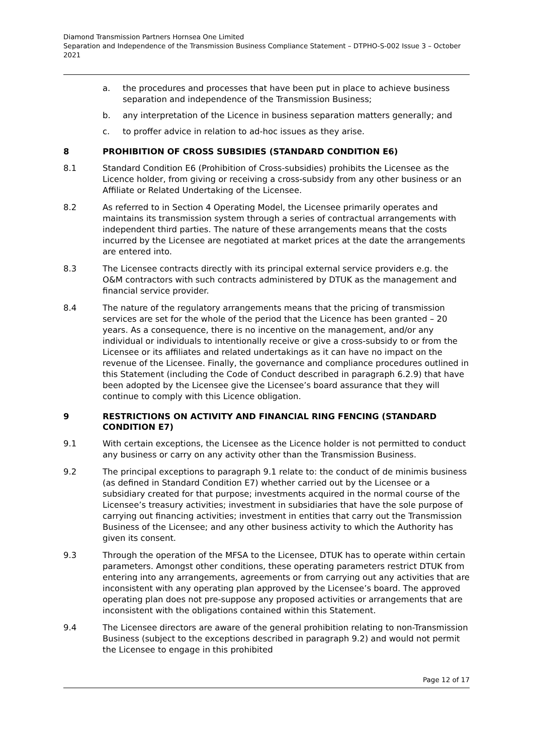Diamond Transmission Partners Hornsea One Limited
Separation and Independence of the Transmission Business Compliance Statement – DTPHO-S-002 Issue 3 – October 2021
a. the procedures and processes that have been put in place to achieve business separation and independence of the Transmission Business;
b. any interpretation of the Licence in business separation matters generally; and
c. to proffer advice in relation to ad-hoc issues as they arise.
8 PROHIBITION OF CROSS SUBSIDIES (STANDARD CONDITION E6)
8.1 Standard Condition E6 (Prohibition of Cross-subsidies) prohibits the Licensee as the Licence holder, from giving or receiving a cross-subsidy from any other business or an Affiliate or Related Undertaking of the Licensee.
8.2 As referred to in Section 4 Operating Model, the Licensee primarily operates and maintains its transmission system through a series of contractual arrangements with independent third parties. The nature of these arrangements means that the costs incurred by the Licensee are negotiated at market prices at the date the arrangements are entered into.
8.3 The Licensee contracts directly with its principal external service providers e.g. the O&M contractors with such contracts administered by DTUK as the management and financial service provider.
8.4 The nature of the regulatory arrangements means that the pricing of transmission services are set for the whole of the period that the Licence has been granted – 20 years. As a consequence, there is no incentive on the management, and/or any individual or individuals to intentionally receive or give a cross-subsidy to or from the Licensee or its affiliates and related undertakings as it can have no impact on the revenue of the Licensee. Finally, the governance and compliance procedures outlined in this Statement (including the Code of Conduct described in paragraph 6.2.9) that have been adopted by the Licensee give the Licensee’s board assurance that they will continue to comply with this Licence obligation.
9 RESTRICTIONS ON ACTIVITY AND FINANCIAL RING FENCING (STANDARD CONDITION E7)
9.1 With certain exceptions, the Licensee as the Licence holder is not permitted to conduct any business or carry on any activity other than the Transmission Business.
9.2 The principal exceptions to paragraph 9.1 relate to: the conduct of de minimis business (as defined in Standard Condition E7) whether carried out by the Licensee or a subsidiary created for that purpose; investments acquired in the normal course of the Licensee’s treasury activities; investment in subsidiaries that have the sole purpose of carrying out financing activities; investment in entities that carry out the Transmission Business of the Licensee; and any other business activity to which the Authority has given its consent.
9.3 Through the operation of the MFSA to the Licensee, DTUK has to operate within certain parameters. Amongst other conditions, these operating parameters restrict DTUK from entering into any arrangements, agreements or from carrying out any activities that are inconsistent with any operating plan approved by the Licensee’s board. The approved operating plan does not pre-suppose any proposed activities or arrangements that are inconsistent with the obligations contained within this Statement.
9.4 The Licensee directors are aware of the general prohibition relating to non-Transmission Business (subject to the exceptions described in paragraph 9.2) and would not permit the Licensee to engage in this prohibited
Page 12 of 17